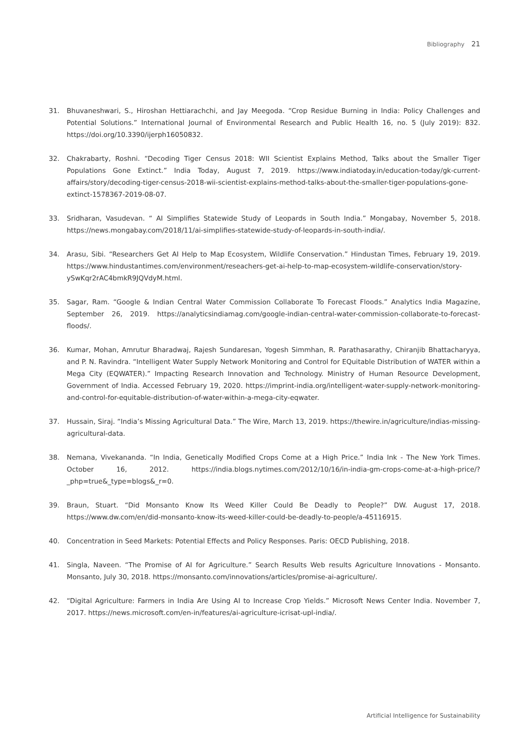Bibliography 21
31. Bhuvaneshwari, S., Hiroshan Hettiarachchi, and Jay Meegoda. “Crop Residue Burning in India: Policy Challenges and Potential Solutions.” International Journal of Environmental Research and Public Health 16, no. 5 (July 2019): 832. https://doi.org/10.3390/ijerph16050832.
32. Chakrabarty, Roshni. “Decoding Tiger Census 2018: WII Scientist Explains Method, Talks about the Smaller Tiger Populations Gone Extinct.” India Today, August 7, 2019. https://www.indiatoday.in/education-today/gk-current-affairs/story/decoding-tiger-census-2018-wii-scientist-explains-method-talks-about-the-smaller-tiger-populations-gone-extinct-1578367-2019-08-07.
33. Sridharan, Vasudevan. “ AI Simplifies Statewide Study of Leopards in South India.” Mongabay, November 5, 2018. https://news.mongabay.com/2018/11/ai-simplifies-statewide-study-of-leopards-in-south-india/.
34. Arasu, Sibi. “Researchers Get AI Help to Map Ecosystem, Wildlife Conservation.” Hindustan Times, February 19, 2019. https://www.hindustantimes.com/environment/reseachers-get-ai-help-to-map-ecosystem-wildlife-conservation/story-ySwKqr2rAC4bmkR9JQVdyM.html.
35. Sagar, Ram. “Google & Indian Central Water Commission Collaborate To Forecast Floods.” Analytics India Magazine, September 26, 2019. https://analyticsindiamag.com/google-indian-central-water-commission-collaborate-to-forecast-floods/.
36. Kumar, Mohan, Amrutur Bharadwaj, Rajesh Sundaresan, Yogesh Simmhan, R. Parathasarathy, Chiranjib Bhattacharyya, and P. N. Ravindra. “Intelligent Water Supply Network Monitoring and Control for EQuitable Distribution of WATER within a Mega City (EQWATER).” Impacting Research Innovation and Technology. Ministry of Human Resource Development, Government of India. Accessed February 19, 2020. https://imprint-india.org/intelligent-water-supply-network-monitoring-and-control-for-equitable-distribution-of-water-within-a-mega-city-eqwater.
37. Hussain, Siraj. “India’s Missing Agricultural Data.” The Wire, March 13, 2019. https://thewire.in/agriculture/indias-missing-agricultural-data.
38. Nemana, Vivekananda. “In India, Genetically Modified Crops Come at a High Price.” India Ink - The New York Times. October 16, 2012. https://india.blogs.nytimes.com/2012/10/16/in-india-gm-crops-come-at-a-high-price/?_php=true&_type=blogs&_r=0.
39. Braun, Stuart. “Did Monsanto Know Its Weed Killer Could Be Deadly to People?” DW. August 17, 2018. https://www.dw.com/en/did-monsanto-know-its-weed-killer-could-be-deadly-to-people/a-45116915.
40. Concentration in Seed Markets: Potential Effects and Policy Responses. Paris: OECD Publishing, 2018.
41. Singla, Naveen. “The Promise of AI for Agriculture.” Search Results Web results Agriculture Innovations - Monsanto. Monsanto, July 30, 2018. https://monsanto.com/innovations/articles/promise-ai-agriculture/.
42. “Digital Agriculture: Farmers in India Are Using AI to Increase Crop Yields.” Microsoft News Center India. November 7, 2017. https://news.microsoft.com/en-in/features/ai-agriculture-icrisat-upl-india/.
Artificial Intelligence for Sustainability